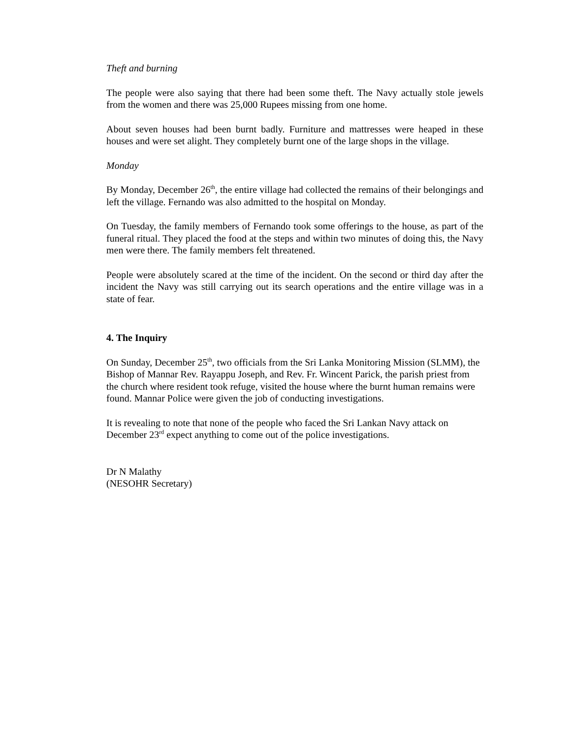Theft and burning
The people were also saying that there had been some theft. The Navy actually stole jewels from the women and there was 25,000 Rupees missing from one home.
About seven houses had been burnt badly. Furniture and mattresses were heaped in these houses and were set alight. They completely burnt one of the large shops in the village.
Monday
By Monday, December 26<sup>th</sup>, the entire village had collected the remains of their belongings and left the village. Fernando was also admitted to the hospital on Monday.
On Tuesday, the family members of Fernando took some offerings to the house, as part of the funeral ritual. They placed the food at the steps and within two minutes of doing this, the Navy men were there. The family members felt threatened.
People were absolutely scared at the time of the incident. On the second or third day after the incident the Navy was still carrying out its search operations and the entire village was in a state of fear.
4. The Inquiry
On Sunday, December 25<sup>th</sup>, two officials from the Sri Lanka Monitoring Mission (SLMM), the Bishop of Mannar Rev. Rayappu Joseph, and Rev. Fr. Wincent Parick, the parish priest from the church where resident took refuge, visited the house where the burnt human remains were found. Mannar Police were given the job of conducting investigations.
It is revealing to note that none of the people who faced the Sri Lankan Navy attack on December 23<sup>rd</sup> expect anything to come out of the police investigations.
Dr N Malathy
(NESOHR Secretary)